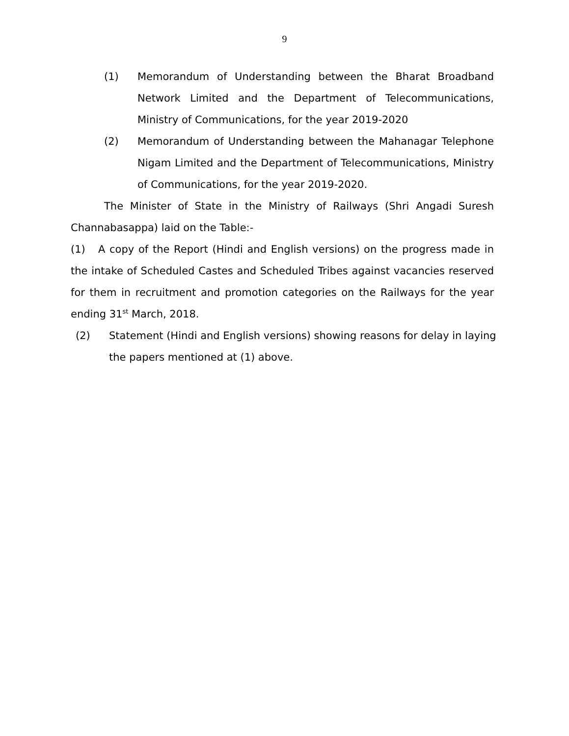9
(1) Memorandum of Understanding between the Bharat Broadband Network Limited and the Department of Telecommunications, Ministry of Communications, for the year 2019-2020
(2) Memorandum of Understanding between the Mahanagar Telephone Nigam Limited and the Department of Telecommunications, Ministry of Communications, for the year 2019-2020.
The Minister of State in the Ministry of Railways (Shri Angadi Suresh Channabasappa) laid on the Table:-
(1) A copy of the Report (Hindi and English versions) on the progress made in the intake of Scheduled Castes and Scheduled Tribes against vacancies reserved for them in recruitment and promotion categories on the Railways for the year ending 31<sup>st</sup> March, 2018.
(2) Statement (Hindi and English versions) showing reasons for delay in laying the papers mentioned at (1) above.